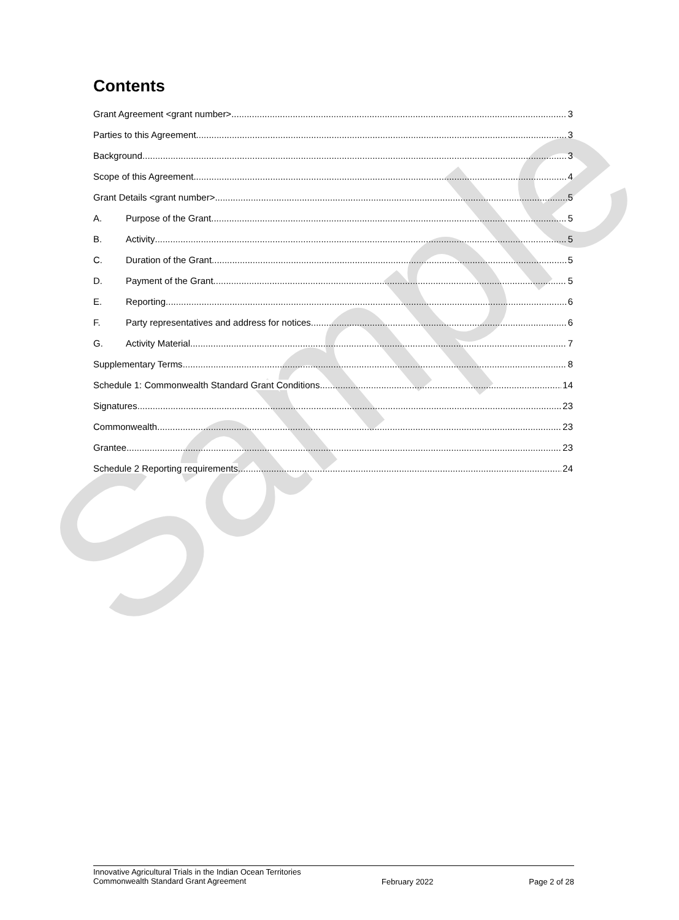Sample
Contents
Grant Agreement <grant number> 3
Parties to this Agreement 3
Background 3
Scope of this Agreement 4
Grant Details <grant number> 5
A. Purpose of the Grant 5
B. Activity 5
C. Duration of the Grant 5
D. Payment of the Grant 5
E. Reporting 6
F. Party representatives and address for notices 6
G. Activity Material 7
Supplementary Terms 8
Schedule 1: Commonwealth Standard Grant Conditions 14
Signatures 23
Commonwealth 23
Grantee 23
Schedule 2 Reporting requirements 24
Innovative Agricultural Trials in the Indian Ocean Territories
Commonwealth Standard Grant Agreement
February 2022 Page 2 of 28